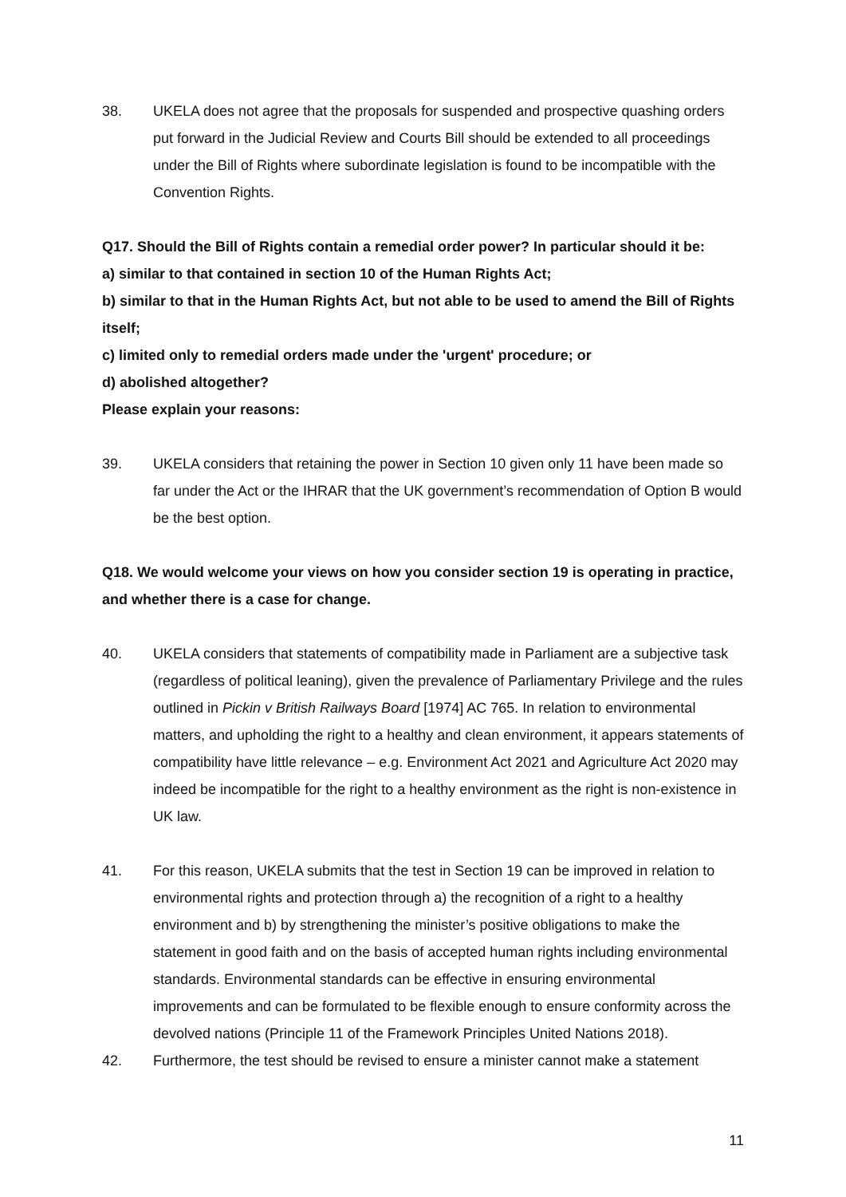38. UKELA does not agree that the proposals for suspended and prospective quashing orders put forward in the Judicial Review and Courts Bill should be extended to all proceedings under the Bill of Rights where subordinate legislation is found to be incompatible with the Convention Rights.
Q17. Should the Bill of Rights contain a remedial order power? In particular should it be:
a) similar to that contained in section 10 of the Human Rights Act;
b) similar to that in the Human Rights Act, but not able to be used to amend the Bill of Rights itself;
c) limited only to remedial orders made under the 'urgent' procedure; or
d) abolished altogether?
Please explain your reasons:
39. UKELA considers that retaining the power in Section 10 given only 11 have been made so far under the Act or the IHRAR that the UK government’s recommendation of Option B would be the best option.
Q18. We would welcome your views on how you consider section 19 is operating in practice, and whether there is a case for change.
40. UKELA considers that statements of compatibility made in Parliament are a subjective task (regardless of political leaning), given the prevalence of Parliamentary Privilege and the rules outlined in Pickin v British Railways Board [1974] AC 765. In relation to environmental matters, and upholding the right to a healthy and clean environment, it appears statements of compatibility have little relevance – e.g. Environment Act 2021 and Agriculture Act 2020 may indeed be incompatible for the right to a healthy environment as the right is non-existence in UK law.
41. For this reason, UKELA submits that the test in Section 19 can be improved in relation to environmental rights and protection through a) the recognition of a right to a healthy environment and b) by strengthening the minister’s positive obligations to make the statement in good faith and on the basis of accepted human rights including environmental standards. Environmental standards can be effective in ensuring environmental improvements and can be formulated to be flexible enough to ensure conformity across the devolved nations (Principle 11 of the Framework Principles United Nations 2018).
42. Furthermore, the test should be revised to ensure a minister cannot make a statement
11